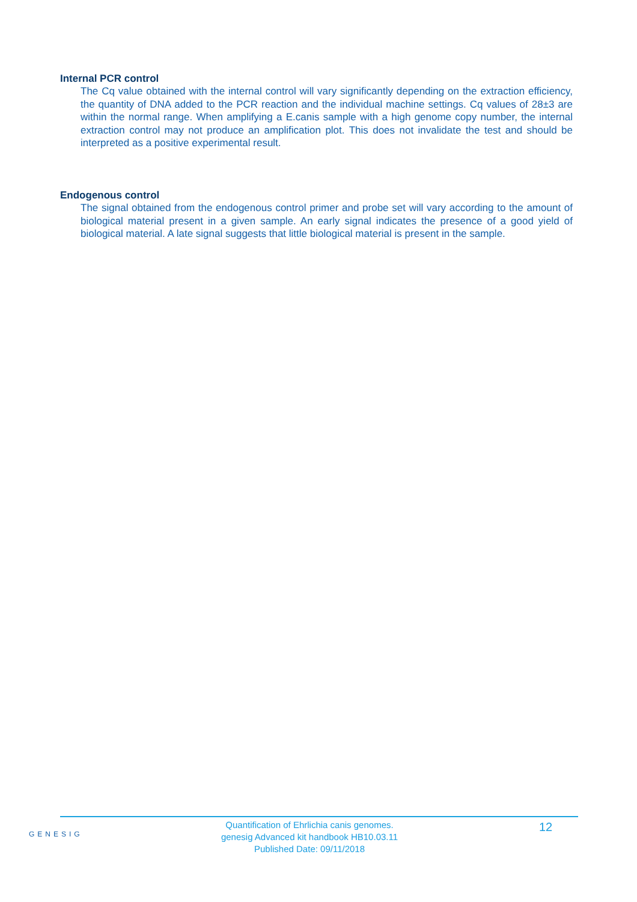Internal PCR control
The Cq value obtained with the internal control will vary significantly depending on the extraction efficiency, the quantity of DNA added to the PCR reaction and the individual machine settings. Cq values of 28±3 are within the normal range. When amplifying a E.canis sample with a high genome copy number, the internal extraction control may not produce an amplification plot. This does not invalidate the test and should be interpreted as a positive experimental result.
Endogenous control
The signal obtained from the endogenous control primer and probe set will vary according to the amount of biological material present in a given sample. An early signal indicates the presence of a good yield of biological material. A late signal suggests that little biological material is present in the sample.
GENESIG
Quantification of Ehrlichia canis genomes.
genesig Advanced kit handbook HB10.03.11
Published Date: 09/11/2018
12